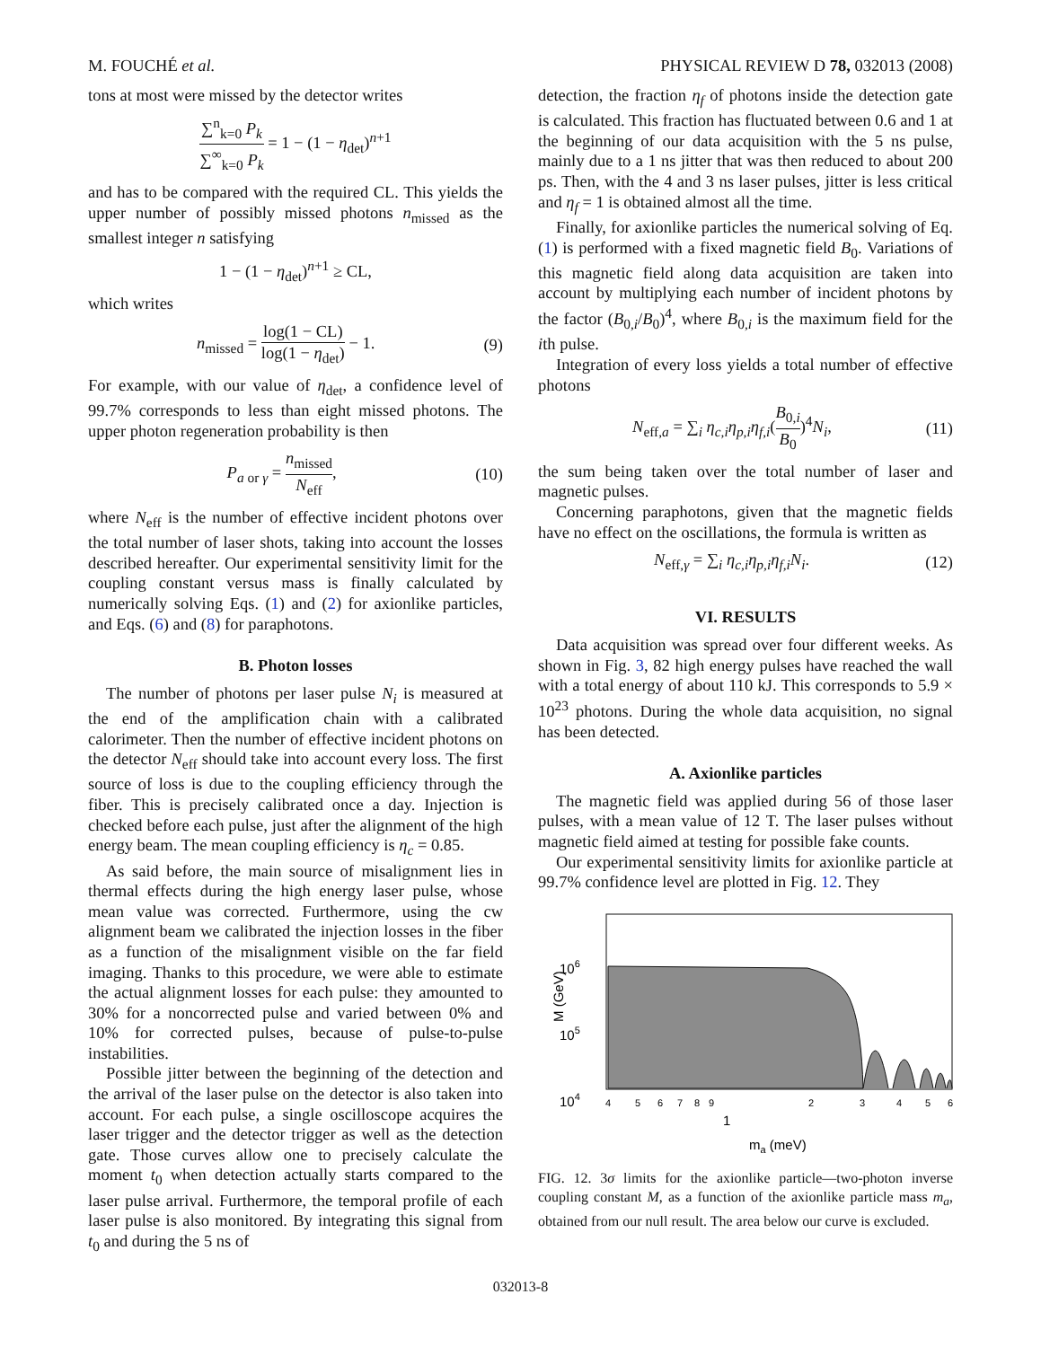M. FOUCHÉ et al. PHYSICAL REVIEW D 78, 032013 (2008)
tons at most were missed by the detector writes
∑<sup>n</sup><sub>k=0</sub> P<sub>k</sub> ∑<sup>∞</sup><sub>k=0</sub> P<sub>k</sub> = 1 − (1 − η<sub>det</sub>)<sup>n+1</sup>
and has to be compared with the required CL. This yields the upper number of possibly missed photons n<sub>missed</sub> as the smallest integer n satisfying
1 − (1 − η<sub>det</sub>)<sup>n+1</sup> ≥ CL,
which writes
n<sub>missed</sub> = log(1 − CL) log(1 − η<sub>det</sub>) − 1.
(9)
For example, with our value of η<sub>det</sub>, a confidence level of 99.7% corresponds to less than eight missed photons. The upper photon regeneration probability is then
P<sub>a or γ</sub> = n<sub>missed</sub> N<sub>eff</sub>, (10)
where N<sub>eff</sub> is the number of effective incident photons over the total number of laser shots, taking into account the losses described hereafter. Our experimental sensitivity limit for the coupling constant versus mass is finally calculated by numerically solving Eqs. (1) and (2) for axionlike particles, and Eqs. (6) and (8) for paraphotons.
B. Photon losses
The number of photons per laser pulse N<sub>i</sub> is measured at the end of the amplification chain with a calibrated calorimeter. Then the number of effective incident photons on the detector N<sub>eff</sub> should take into account every loss. The first source of loss is due to the coupling efficiency through the fiber. This is precisely calibrated once a day. Injection is checked before each pulse, just after the alignment of the high energy beam. The mean coupling efficiency is η<sub>c</sub> = 0.85.
As said before, the main source of misalignment lies in thermal effects during the high energy laser pulse, whose mean value was corrected. Furthermore, using the cw alignment beam we calibrated the injection losses in the fiber as a function of the misalignment visible on the far field imaging. Thanks to this procedure, we were able to estimate the actual alignment losses for each pulse: they amounted to 30% for a noncorrected pulse and varied between 0% and 10% for corrected pulses, because of pulse-to-pulse instabilities.
Possible jitter between the beginning of the detection and the arrival of the laser pulse on the detector is also taken into account. For each pulse, a single oscilloscope acquires the laser trigger and the detector trigger as well as the detection gate. Those curves allow one to precisely calculate the moment t<sub>0</sub> when detection actually starts compared to the laser pulse arrival. Furthermore, the temporal profile of each laser pulse is also monitored. By integrating this signal from t<sub>0</sub> and during the 5 ns of
detection, the fraction η<sub>f</sub> of photons inside the detection gate is calculated. This fraction has fluctuated between 0.6 and 1 at the beginning of our data acquisition with the 5 ns pulse, mainly due to a 1 ns jitter that was then reduced to about 200 ps. Then, with the 4 and 3 ns laser pulses, jitter is less critical and η<sub>f</sub> = 1 is obtained almost all the time.
Finally, for axionlike particles the numerical solving of Eq. (1) is performed with a fixed magnetic field B<sub>0</sub>. Variations of this magnetic field along data acquisition are taken into account by multiplying each number of incident photons by the factor (B<sub>0,i</sub>/B<sub>0</sub>)<sup>4</sup>, where B<sub>0,i</sub> is the maximum field for the ith pulse.
Integration of every loss yields a total number of effective photons
N<sub>eff,a</sub> = ∑<sub>i</sub> η<sub>c,i</sub>η<sub>p,i</sub>η<sub>f,i</sub>(B<sub>0,i</sub> B<sub>0</sub>)<sup>4</sup>N<sub>i</sub>,
(11)
the sum being taken over the total number of laser and magnetic pulses.
Concerning paraphotons, given that the magnetic fields have no effect on the oscillations, the formula is written as
N<sub>eff,γ</sub> = ∑<sub>i</sub> η<sub>c,i</sub>η<sub>p,i</sub>η<sub>f,i</sub>N<sub>i</sub>. (12)
VI. RESULTS
Data acquisition was spread over four different weeks. As shown in Fig. 3, 82 high energy pulses have reached the wall with a total energy of about 110 kJ. This corresponds to 5.9 × 10<sup>23</sup> photons. During the whole data acquisition, no signal has been detected.
A. Axionlike particles
The magnetic field was applied during 56 of those laser pulses, with a mean value of 12 T. The laser pulses without magnetic field aimed at testing for possible fake counts.
Our experimental sensitivity limits for axionlike particle at 99.7% confidence level are plotted in Fig. 12. They
106
105
104
M (GeV)
4
5
6
7
8
9
2
3
4
5
6
1
ma (meV)
FIG. 12. 3σ limits for the axionlike particle—two-photon inverse coupling constant M, as a function of the axionlike particle mass m<sub>a</sub>, obtained from our null result. The area below our curve is excluded.
032013-8